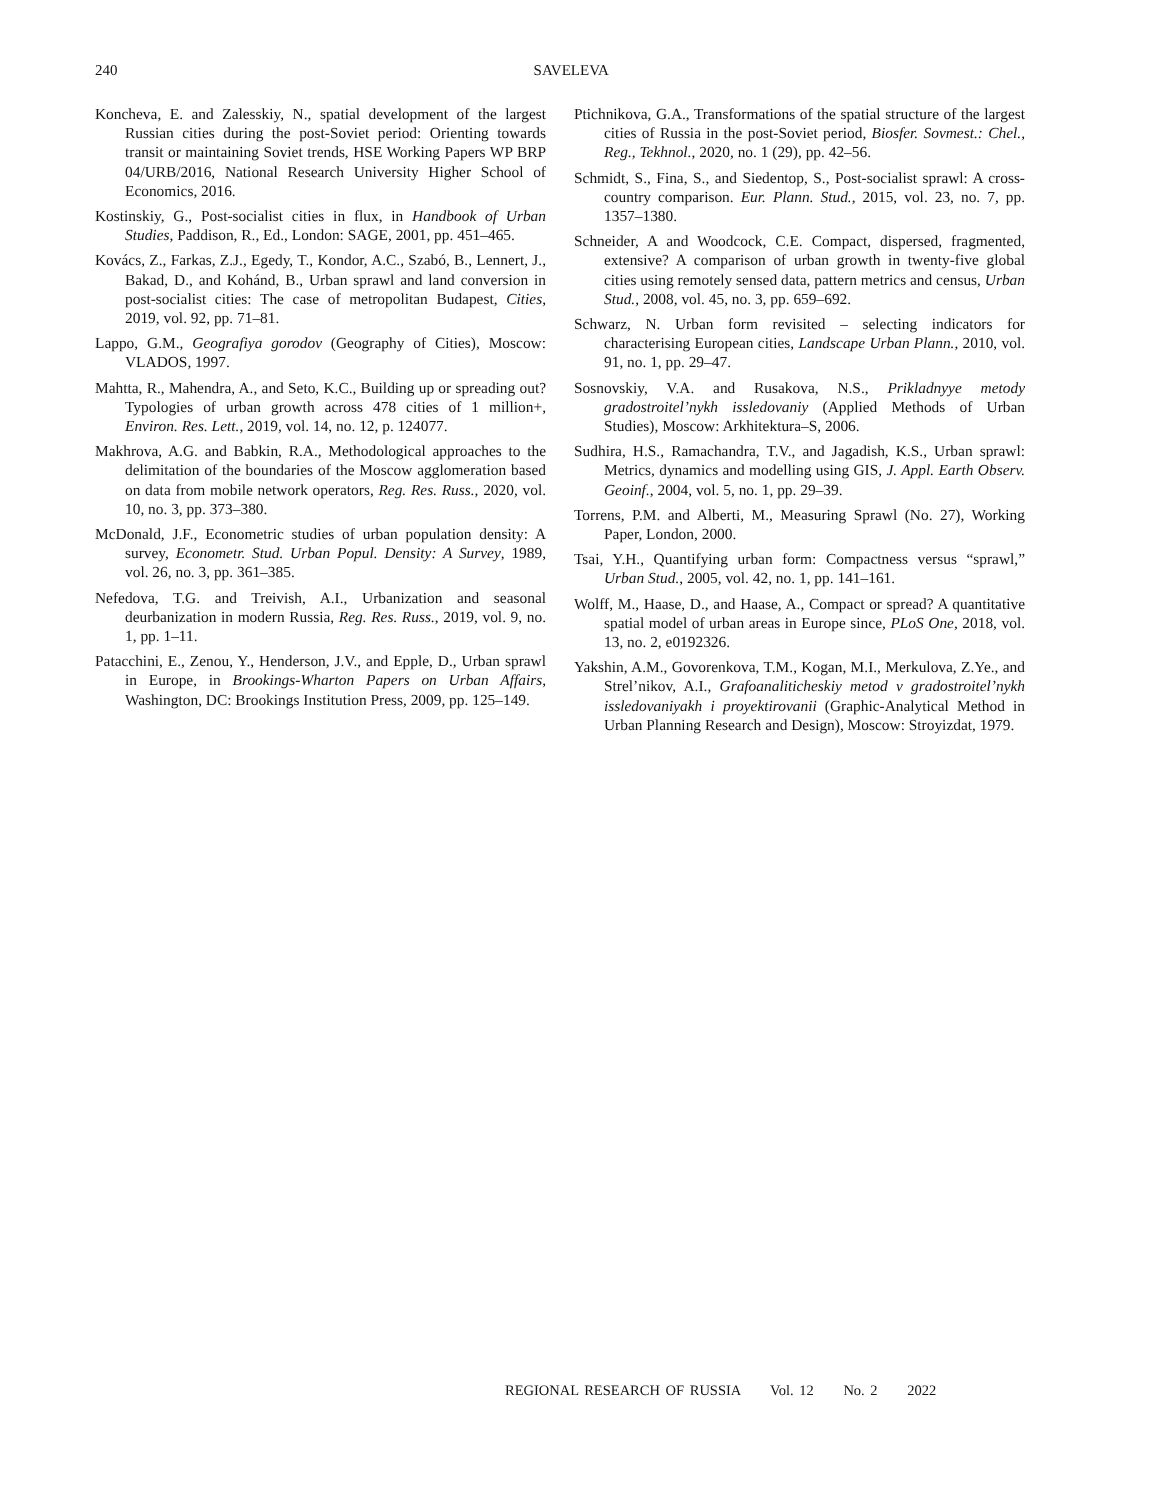240
SAVELEVA
Koncheva, E. and Zalesskiy, N., spatial development of the largest Russian cities during the post-Soviet period: Orienting towards transit or maintaining Soviet trends, HSE Working Papers WP BRP 04/URB/2016, National Research University Higher School of Economics, 2016.
Kostinskiy, G., Post-socialist cities in flux, in Handbook of Urban Studies, Paddison, R., Ed., London: SAGE, 2001, pp. 451–465.
Kovács, Z., Farkas, Z.J., Egedy, T., Kondor, A.C., Szabó, B., Lennert, J., Bakad, D., and Kohánd, B., Urban sprawl and land conversion in post-socialist cities: The case of metropolitan Budapest, Cities, 2019, vol. 92, pp. 71–81.
Lappo, G.M., Geografiya gorodov (Geography of Cities), Moscow: VLADOS, 1997.
Mahtta, R., Mahendra, A., and Seto, K.C., Building up or spreading out? Typologies of urban growth across 478 cities of 1 million+, Environ. Res. Lett., 2019, vol. 14, no. 12, p. 124077.
Makhrova, A.G. and Babkin, R.A., Methodological approaches to the delimitation of the boundaries of the Moscow agglomeration based on data from mobile network operators, Reg. Res. Russ., 2020, vol. 10, no. 3, pp. 373–380.
McDonald, J.F., Econometric studies of urban population density: A survey, Econometr. Stud. Urban Popul. Density: A Survey, 1989, vol. 26, no. 3, pp. 361–385.
Nefedova, T.G. and Treivish, A.I., Urbanization and seasonal deurbanization in modern Russia, Reg. Res. Russ., 2019, vol. 9, no. 1, pp. 1–11.
Patacchini, E., Zenou, Y., Henderson, J.V., and Epple, D., Urban sprawl in Europe, in Brookings-Wharton Papers on Urban Affairs, Washington, DC: Brookings Institution Press, 2009, pp. 125–149.
Ptichnikova, G.A., Transformations of the spatial structure of the largest cities of Russia in the post-Soviet period, Biosfer. Sovmest.: Chel., Reg., Tekhnol., 2020, no. 1 (29), pp. 42–56.
Schmidt, S., Fina, S., and Siedentop, S., Post-socialist sprawl: A cross-country comparison. Eur. Plann. Stud., 2015, vol. 23, no. 7, pp. 1357–1380.
Schneider, A and Woodcock, C.E. Compact, dispersed, fragmented, extensive? A comparison of urban growth in twenty-five global cities using remotely sensed data, pattern metrics and census, Urban Stud., 2008, vol. 45, no. 3, pp. 659–692.
Schwarz, N. Urban form revisited – selecting indicators for characterising European cities, Landscape Urban Plann., 2010, vol. 91, no. 1, pp. 29–47.
Sosnovskiy, V.A. and Rusakova, N.S., Prikladnyye metody gradostroitel’nykh issledovaniy (Applied Methods of Urban Studies), Moscow: Arkhitektura–S, 2006.
Sudhira, H.S., Ramachandra, T.V., and Jagadish, K.S., Urban sprawl: Metrics, dynamics and modelling using GIS, J. Appl. Earth Observ. Geoinf., 2004, vol. 5, no. 1, pp. 29–39.
Torrens, P.M. and Alberti, M., Measuring Sprawl (No. 27), Working Paper, London, 2000.
Tsai, Y.H., Quantifying urban form: Compactness versus “sprawl,” Urban Stud., 2005, vol. 42, no. 1, pp. 141–161.
Wolff, M., Haase, D., and Haase, A., Compact or spread? A quantitative spatial model of urban areas in Europe since, PLoS One, 2018, vol. 13, no. 2, e0192326.
Yakshin, A.M., Govorenkova, T.M., Kogan, M.I., Merkulova, Z.Ye., and Strel’nikov, A.I., Grafoanaliticheskiy metod v gradostroitel’nykh issledovaniyakh i proyektirovanii (Graphic-Analytical Method in Urban Planning Research and Design), Moscow: Stroyizdat, 1979.
REGIONAL RESEARCH OF RUSSIA Vol. 12 No. 2 2022